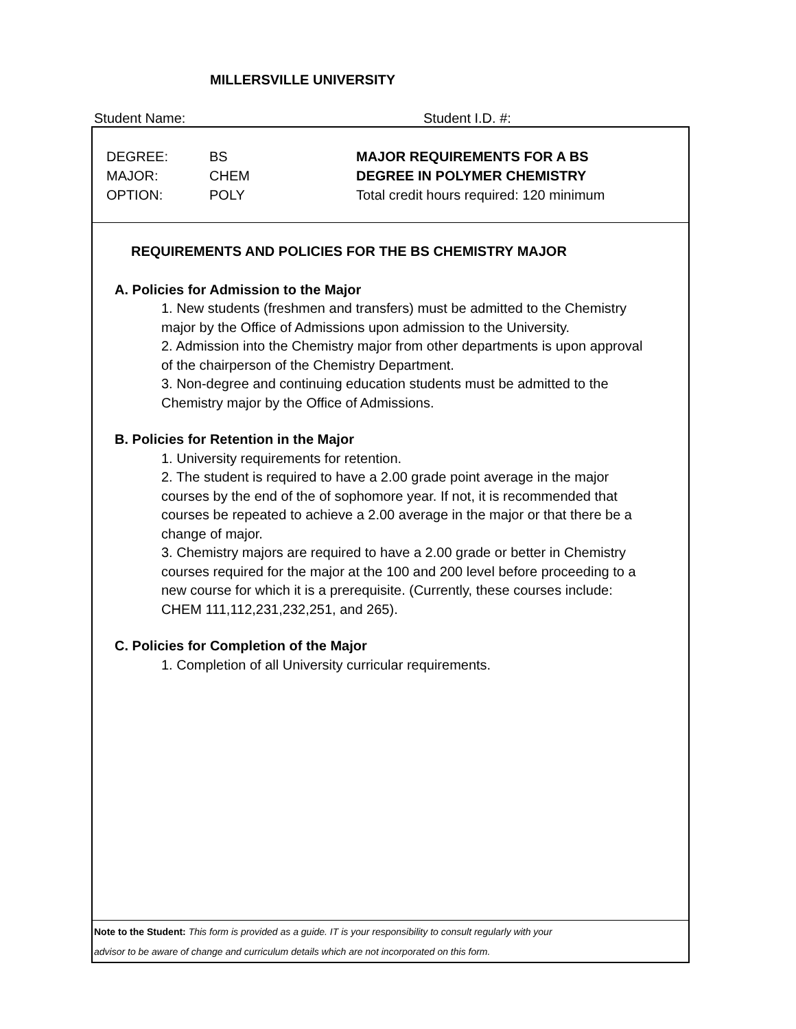MILLERSVILLE UNIVERSITY
Student Name: Student I.D. #:
DEGREE:
MAJOR:
OPTION:
BS
CHEM
POLY
MAJOR REQUIREMENTS FOR A BS
DEGREE IN POLYMER CHEMISTRY
Total credit hours required: 120 minimum
REQUIREMENTS AND POLICIES FOR THE BS CHEMISTRY MAJOR
A. Policies for Admission to the Major
1. New students (freshmen and transfers) must be admitted to the Chemistry major by the Office of Admissions upon admission to the University.
2. Admission into the Chemistry major from other departments is upon approval of the chairperson of the Chemistry Department.
3. Non-degree and continuing education students must be admitted to the Chemistry major by the Office of Admissions.
B. Policies for Retention in the Major
1. University requirements for retention.
2. The student is required to have a 2.00 grade point average in the major courses by the end of the of sophomore year. If not, it is recommended that courses be repeated to achieve a 2.00 average in the major or that there be a change of major.
3. Chemistry majors are required to have a 2.00 grade or better in Chemistry courses required for the major at the 100 and 200 level before proceeding to a new course for which it is a prerequisite. (Currently, these courses include: CHEM 111,112,231,232,251, and 265).
C. Policies for Completion of the Major
1. Completion of all University curricular requirements.
Note to the Student: This form is provided as a guide. IT is your responsibility to consult regularly with your
advisor to be aware of change and curriculum details which are not incorporated on this form.